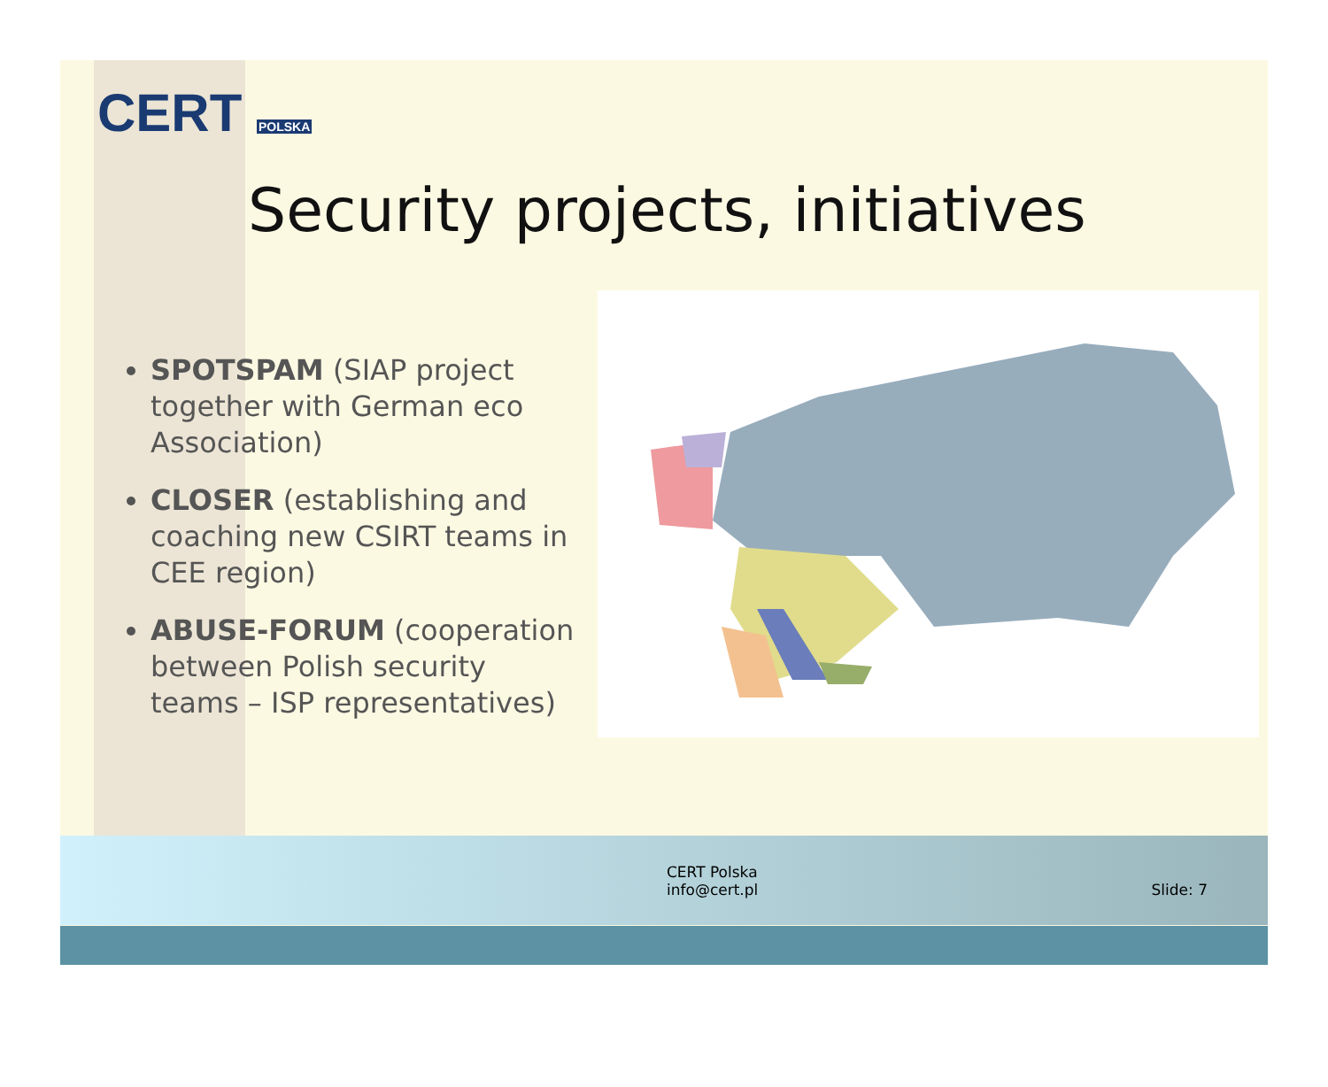CERT POLSKA
Security projects, initiatives
SPOTSPAM (SIAP project together with German eco Association)
CLOSER (establishing and coaching new CSIRT teams in CEE region)
ABUSE-FORUM (cooperation between Polish security teams – ISP representatives)
CERT Polska
info@cert.pl
Slide: 7